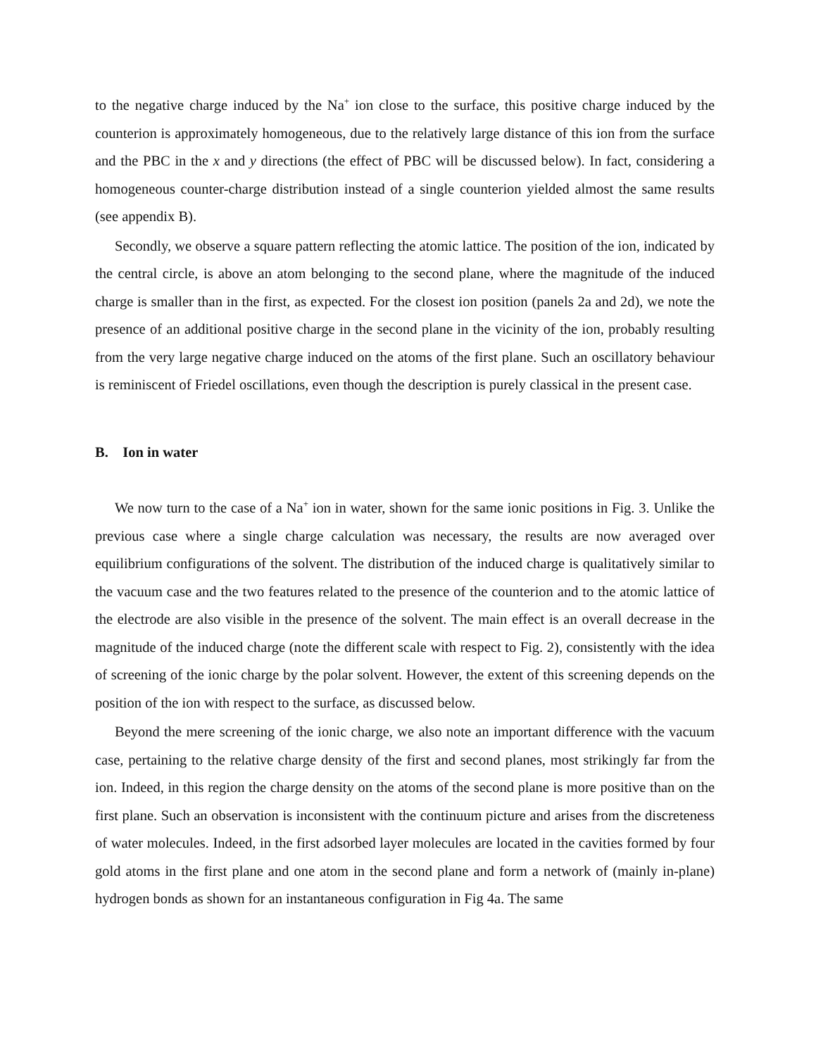to the negative charge induced by the Na<sup>+</sup> ion close to the surface, this positive charge induced by the counterion is approximately homogeneous, due to the relatively large distance of this ion from the surface and the PBC in the x and y directions (the effect of PBC will be discussed below). In fact, considering a homogeneous counter-charge distribution instead of a single counterion yielded almost the same results (see appendix B).
Secondly, we observe a square pattern reflecting the atomic lattice. The position of the ion, indicated by the central circle, is above an atom belonging to the second plane, where the magnitude of the induced charge is smaller than in the first, as expected. For the closest ion position (panels 2a and 2d), we note the presence of an additional positive charge in the second plane in the vicinity of the ion, probably resulting from the very large negative charge induced on the atoms of the first plane. Such an oscillatory behaviour is reminiscent of Friedel oscillations, even though the description is purely classical in the present case.
B. Ion in water
We now turn to the case of a Na<sup>+</sup> ion in water, shown for the same ionic positions in Fig. 3. Unlike the previous case where a single charge calculation was necessary, the results are now averaged over equilibrium configurations of the solvent. The distribution of the induced charge is qualitatively similar to the vacuum case and the two features related to the presence of the counterion and to the atomic lattice of the electrode are also visible in the presence of the solvent. The main effect is an overall decrease in the magnitude of the induced charge (note the different scale with respect to Fig. 2), consistently with the idea of screening of the ionic charge by the polar solvent. However, the extent of this screening depends on the position of the ion with respect to the surface, as discussed below.
Beyond the mere screening of the ionic charge, we also note an important difference with the vacuum case, pertaining to the relative charge density of the first and second planes, most strikingly far from the ion. Indeed, in this region the charge density on the atoms of the second plane is more positive than on the first plane. Such an observation is inconsistent with the continuum picture and arises from the discreteness of water molecules. Indeed, in the first adsorbed layer molecules are located in the cavities formed by four gold atoms in the first plane and one atom in the second plane and form a network of (mainly in-plane) hydrogen bonds as shown for an instantaneous configuration in Fig 4a. The same